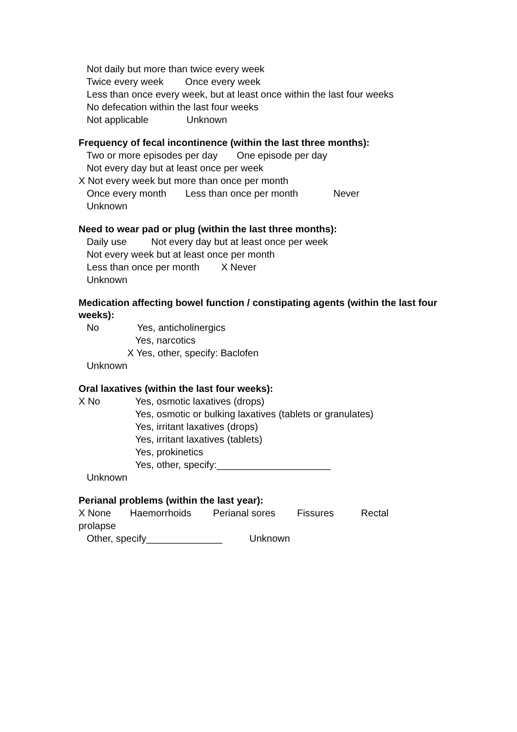Not daily but more than twice every week
Twice every week Once every week
Less than once every week, but at least once within the last four weeks
No defecation within the last four weeks
Not applicable Unknown
Frequency of fecal incontinence (within the last three months):
Two or more episodes per day One episode per day
Not every day but at least once per week
X Not every week but more than once per month
Once every month Less than once per month Never
Unknown
Need to wear pad or plug (within the last three months):
Daily use Not every day but at least once per week
Not every week but at least once per month
Less than once per month X Never
Unknown
Medication affecting bowel function / constipating agents (within the last four weeks):
No Yes, anticholinergics
Yes, narcotics
X Yes, other, specify: Baclofen
Unknown
Oral laxatives (within the last four weeks):
X No Yes, osmotic laxatives (drops)
Yes, osmotic or bulking laxatives (tablets or granulates)
Yes, irritant laxatives (drops)
Yes, irritant laxatives (tablets)
Yes, prokinetics
Yes, other, specify:_____________________
Unknown
Perianal problems (within the last year):
X None Haemorrhoids Perianal sores Fissures Rectal
prolapse
Other, specify______________ Unknown